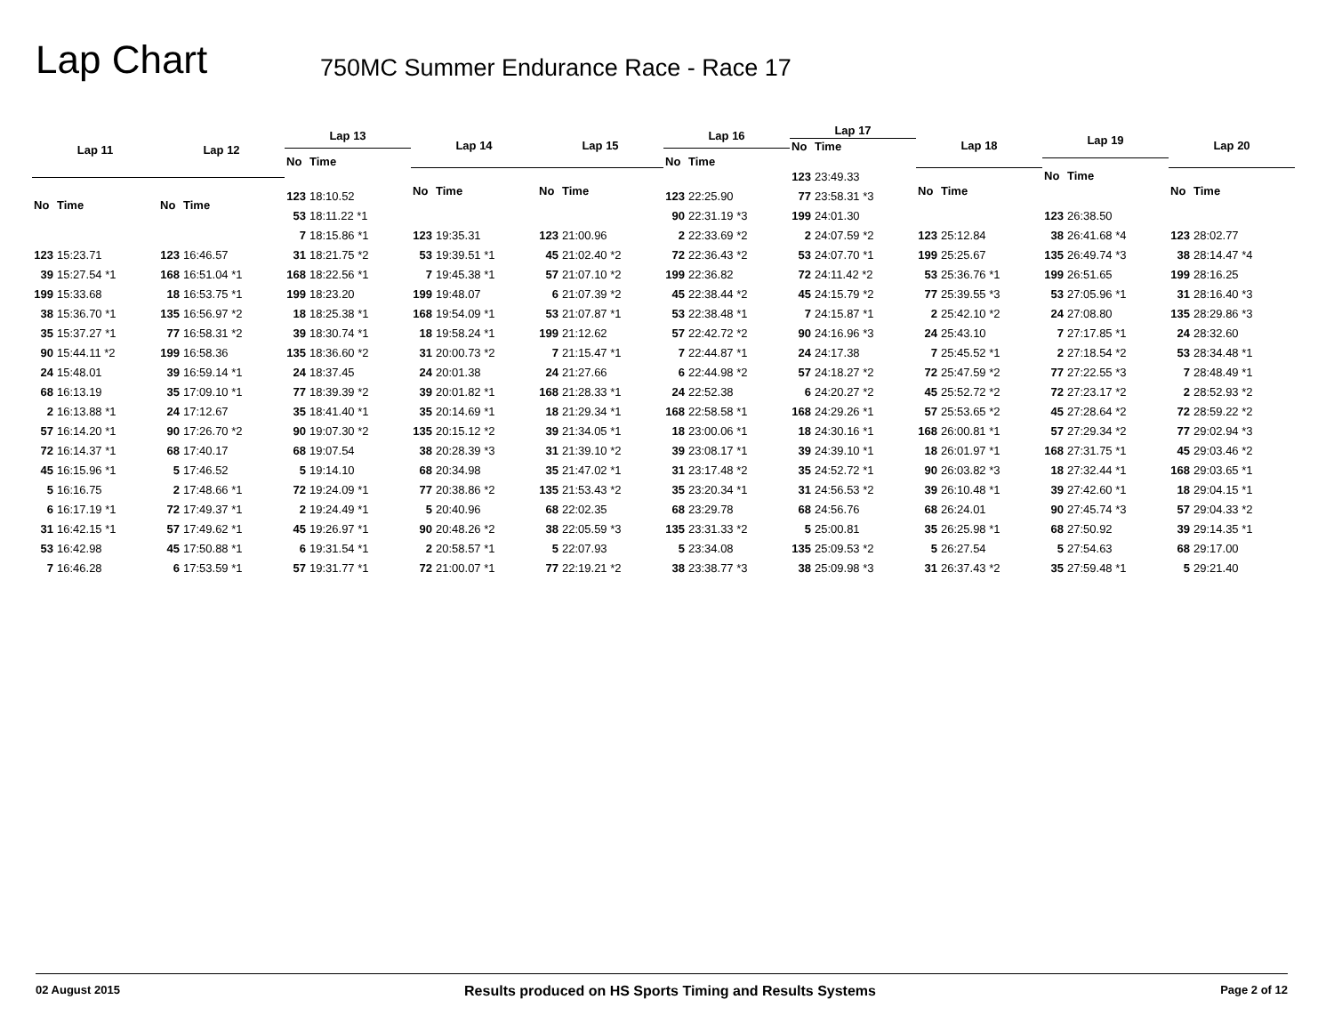Lap Chart
750MC Summer Endurance Race - Race 17
| Lap 11 | |
| --- | --- |
| No | Time |
| 123 | 15:23.71 |
| 39 | 15:27.54 *1 |
| 199 | 15:33.68 |
| 38 | 15:36.70 *1 |
| 35 | 15:37.27 *1 |
| 90 | 15:44.11 *2 |
| 24 | 15:48.01 |
| 68 | 16:13.19 |
| 2 | 16:13.88 *1 |
| 57 | 16:14.20 *1 |
| 72 | 16:14.37 *1 |
| 45 | 16:15.96 *1 |
| 5 | 16:16.75 |
| 6 | 16:17.19 *1 |
| 31 | 16:42.15 *1 |
| 53 | 16:42.98 |
| 7 | 16:46.28 |
| Lap 12 | |
| --- | --- |
| No | Time |
| 123 | 16:46.57 |
| 168 | 16:51.04 *1 |
| 18 | 16:53.75 *1 |
| 135 | 16:56.97 *2 |
| 77 | 16:58.31 *2 |
| 199 | 16:58.36 |
| 39 | 16:59.14 *1 |
| 35 | 17:09.10 *1 |
| 24 | 17:12.67 |
| 90 | 17:26.70 *2 |
| 68 | 17:40.17 |
| 5 | 17:46.52 |
| 2 | 17:48.66 *1 |
| 72 | 17:49.37 *1 |
| 57 | 17:49.62 *1 |
| 45 | 17:50.88 *1 |
| 6 | 17:53.59 *1 |
| Lap 13 | |
| --- | --- |
| No | Time |
| 123 | 18:10.52 |
| 53 | 18:11.22 *1 |
| 7 | 18:15.86 *1 |
| 31 | 18:21.75 *2 |
| 168 | 18:22.56 *1 |
| 199 | 18:23.20 |
| 18 | 18:25.38 *1 |
| 39 | 18:30.74 *1 |
| 135 | 18:36.60 *2 |
| 24 | 18:37.45 |
| 77 | 18:39.39 *2 |
| 35 | 18:41.40 *1 |
| 90 | 19:07.30 *2 |
| 68 | 19:07.54 |
| 5 | 19:14.10 |
| 72 | 19:24.09 *1 |
| 2 | 19:24.49 *1 |
| 45 | 19:26.97 *1 |
| 6 | 19:31.54 *1 |
| 57 | 19:31.77 *1 |
| Lap 14 | |
| --- | --- |
| No | Time |
| 123 | 19:35.31 |
| 53 | 19:39.51 *1 |
| 7 | 19:45.38 *1 |
| 199 | 19:48.07 |
| 168 | 19:54.09 *1 |
| 18 | 19:58.24 *1 |
| 31 | 20:00.73 *2 |
| 24 | 20:01.38 |
| 39 | 20:01.82 *1 |
| 35 | 20:14.69 *1 |
| 135 | 20:15.12 *2 |
| 38 | 20:28.39 *3 |
| 68 | 20:34.98 |
| 77 | 20:38.86 *2 |
| 5 | 20:40.96 |
| 90 | 20:48.26 *2 |
| 2 | 20:58.57 *1 |
| 72 | 21:00.07 *1 |
| Lap 15 | |
| --- | --- |
| No | Time |
| 123 | 21:00.96 |
| 45 | 21:02.40 *2 |
| 57 | 21:07.10 *2 |
| 6 | 21:07.39 *2 |
| 53 | 21:07.87 *1 |
| 199 | 21:12.62 |
| 7 | 21:15.47 *1 |
| 24 | 21:27.66 |
| 168 | 21:28.33 *1 |
| 18 | 21:29.34 *1 |
| 39 | 21:34.05 *1 |
| 31 | 21:39.10 *2 |
| 35 | 21:47.02 *1 |
| 135 | 21:53.43 *2 |
| 68 | 22:02.35 |
| 38 | 22:05.59 *3 |
| 5 | 22:07.93 |
| 77 | 22:19.21 *2 |
| Lap 16 | |
| --- | --- |
| No | Time |
| 123 | 22:25.90 |
| 90 | 22:31.19 *3 |
| 2 | 22:33.69 *2 |
| 72 | 22:36.43 *2 |
| 199 | 22:36.82 |
| 45 | 22:38.44 *2 |
| 53 | 22:38.48 *1 |
| 57 | 22:42.72 *2 |
| 7 | 22:44.87 *1 |
| 6 | 22:44.98 *2 |
| 24 | 22:52.38 |
| 168 | 22:58.58 *1 |
| 18 | 23:00.06 *1 |
| 39 | 23:08.17 *1 |
| 31 | 23:17.48 *2 |
| 35 | 23:20.34 *1 |
| 68 | 23:29.78 |
| 135 | 23:31.33 *2 |
| 5 | 23:34.08 |
| 38 | 23:38.77 *3 |
| Lap 17 | |
| --- | --- |
| No | Time |
| 123 | 23:49.33 |
| 77 | 23:58.31 *3 |
| 199 | 24:01.30 |
| 2 | 24:07.59 *2 |
| 53 | 24:07.70 *1 |
| 72 | 24:11.42 *2 |
| 45 | 24:15.79 *2 |
| 7 | 24:15.87 *1 |
| 90 | 24:16.96 *3 |
| 24 | 24:17.38 |
| 57 | 24:18.27 *2 |
| 6 | 24:20.27 *2 |
| 168 | 24:29.26 *1 |
| 18 | 24:30.16 *1 |
| 39 | 24:39.10 *1 |
| 35 | 24:52.72 *1 |
| 31 | 24:56.53 *2 |
| 68 | 24:56.76 |
| 5 | 25:00.81 |
| 135 | 25:09.53 *2 |
| 38 | 25:09.98 *3 |
| Lap 18 | |
| --- | --- |
| No | Time |
| 123 | 25:12.84 |
| 199 | 25:25.67 |
| 53 | 25:36.76 *1 |
| 77 | 25:39.55 *3 |
| 2 | 25:42.10 *2 |
| 24 | 25:43.10 |
| 7 | 25:45.52 *1 |
| 72 | 25:47.59 *2 |
| 45 | 25:52.72 *2 |
| 57 | 25:53.65 *2 |
| 168 | 26:00.81 *1 |
| 18 | 26:01.97 *1 |
| 90 | 26:03.82 *3 |
| 39 | 26:10.48 *1 |
| 68 | 26:24.01 |
| 35 | 26:25.98 *1 |
| 5 | 26:27.54 |
| 31 | 26:37.43 *2 |
| Lap 19 | |
| --- | --- |
| No | Time |
| 123 | 26:38.50 |
| 38 | 26:41.68 *4 |
| 135 | 26:49.74 *3 |
| 199 | 26:51.65 |
| 53 | 27:05.96 *1 |
| 24 | 27:08.80 |
| 7 | 27:17.85 *1 |
| 2 | 27:18.54 *2 |
| 77 | 27:22.55 *3 |
| 72 | 27:23.17 *2 |
| 45 | 27:28.64 *2 |
| 57 | 27:29.34 *2 |
| 168 | 27:31.75 *1 |
| 18 | 27:32.44 *1 |
| 39 | 27:42.60 *1 |
| 90 | 27:45.74 *3 |
| 68 | 27:50.92 |
| 5 | 27:54.63 |
| 35 | 27:59.48 *1 |
| Lap 20 | |
| --- | --- |
| No | Time |
| 123 | 28:02.77 |
| 38 | 28:14.47 *4 |
| 199 | 28:16.25 |
| 31 | 28:16.40 *3 |
| 135 | 28:29.86 *3 |
| 24 | 28:32.60 |
| 53 | 28:34.48 *1 |
| 7 | 28:48.49 *1 |
| 2 | 28:52.93 *2 |
| 72 | 28:59.22 *2 |
| 77 | 29:02.94 *3 |
| 45 | 29:03.46 *2 |
| 168 | 29:03.65 *1 |
| 18 | 29:04.15 *1 |
| 57 | 29:04.33 *2 |
| 39 | 29:14.35 *1 |
| 68 | 29:17.00 |
| 5 | 29:21.40 |
02 August 2015 Results produced on HS Sports Timing and Results Systems Page 2 of 12